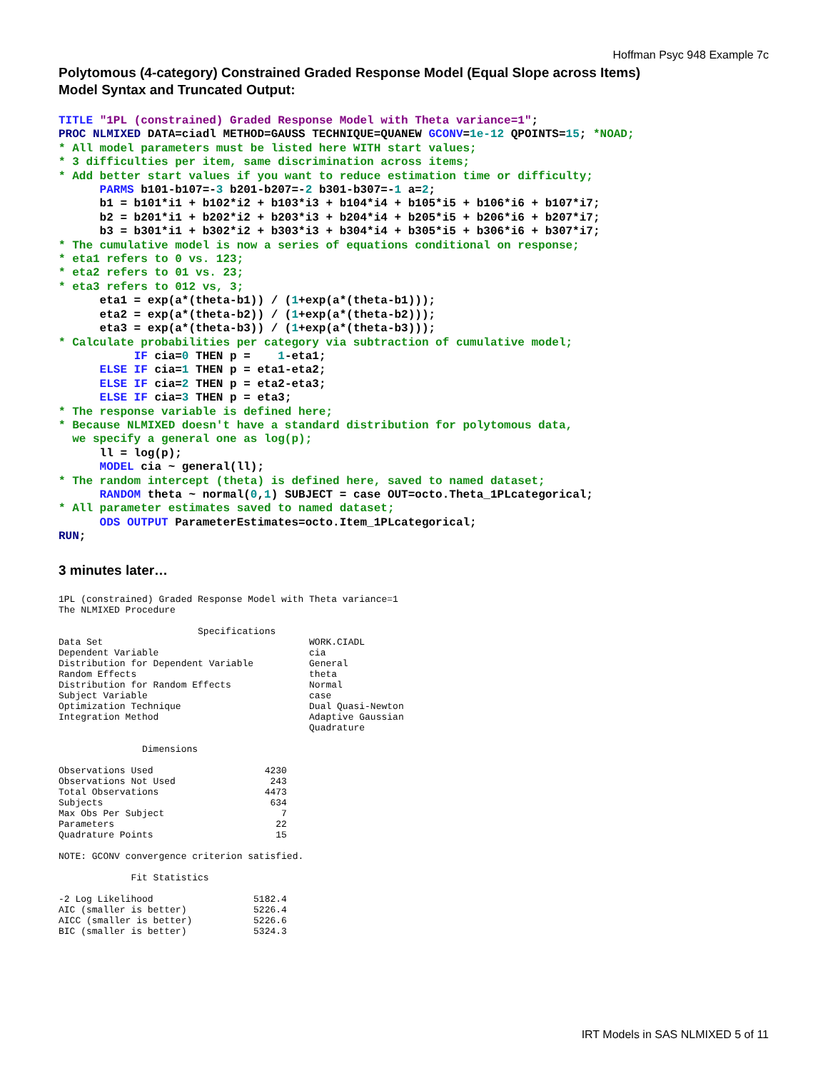Hoffman Psyc 948 Example 7c
Polytomous (4-category) Constrained Graded Response Model (Equal Slope across Items)
Model Syntax and Truncated Output:
TITLE "1PL (constrained) Graded Response Model with Theta variance=1";
PROC NLMIXED DATA=ciadl METHOD=GAUSS TECHNIQUE=QUANEW GCONV=1e-12 QPOINTS=15; *NOAD;
* All model parameters must be listed here WITH start values;
* 3 difficulties per item, same discrimination across items;
* Add better start values if you want to reduce estimation time or difficulty;
      PARMS b101-b107=-3 b201-b207=-2 b301-b307=-1 a=2;
      b1 = b101*i1 + b102*i2 + b103*i3 + b104*i4 + b105*i5 + b106*i6 + b107*i7;
      b2 = b201*i1 + b202*i2 + b203*i3 + b204*i4 + b205*i5 + b206*i6 + b207*i7;
      b3 = b301*i1 + b302*i2 + b303*i3 + b304*i4 + b305*i5 + b306*i6 + b307*i7;
* The cumulative model is now a series of equations conditional on response;
* eta1 refers to 0 vs. 123;
* eta2 refers to 01 vs. 23;
* eta3 refers to 012 vs, 3;
      eta1 = exp(a*(theta-b1)) / (1+exp(a*(theta-b1)));
      eta2 = exp(a*(theta-b2)) / (1+exp(a*(theta-b2)));
      eta3 = exp(a*(theta-b3)) / (1+exp(a*(theta-b3)));
* Calculate probabilities per category via subtraction of cumulative model;
           IF cia=0 THEN p =    1-eta1;
      ELSE IF cia=1 THEN p = eta1-eta2;
      ELSE IF cia=2 THEN p = eta2-eta3;
      ELSE IF cia=3 THEN p = eta3;
* The response variable is defined here;
* Because NLMIXED doesn't have a standard distribution for polytomous data,
  we specify a general one as log(p);
      ll = log(p);
      MODEL cia ~ general(ll);
* The random intercept (theta) is defined here, saved to named dataset;
      RANDOM theta ~ normal(0,1) SUBJECT = case OUT=octo.Theta_1PLcategorical;
* All parameter estimates saved to named dataset;
      ODS OUTPUT ParameterEstimates=octo.Item_1PLcategorical;
RUN;
3 minutes later…
1PL (constrained) Graded Response Model with Theta variance=1
The NLMIXED Procedure

                         Specifications
Data Set                                     WORK.CIADL
Dependent Variable                           cia
Distribution for Dependent Variable          General
Random Effects                               theta
Distribution for Random Effects              Normal
Subject Variable                             case
Optimization Technique                       Dual Quasi-Newton
Integration Method                           Adaptive Gaussian
                                             Quadrature

               Dimensions

Observations Used                    4230
Observations Not Used                 243
Total Observations                   4473
Subjects                              634
Max Obs Per Subject                     7
Parameters                             22
Quadrature Points                      15

NOTE: GCONV convergence criterion satisfied.

             Fit Statistics

-2 Log Likelihood                  5182.4
AIC (smaller is better)            5226.4
AICC (smaller is better)           5226.6
BIC (smaller is better)            5324.3
IRT Models in SAS NLMIXED 5 of 11